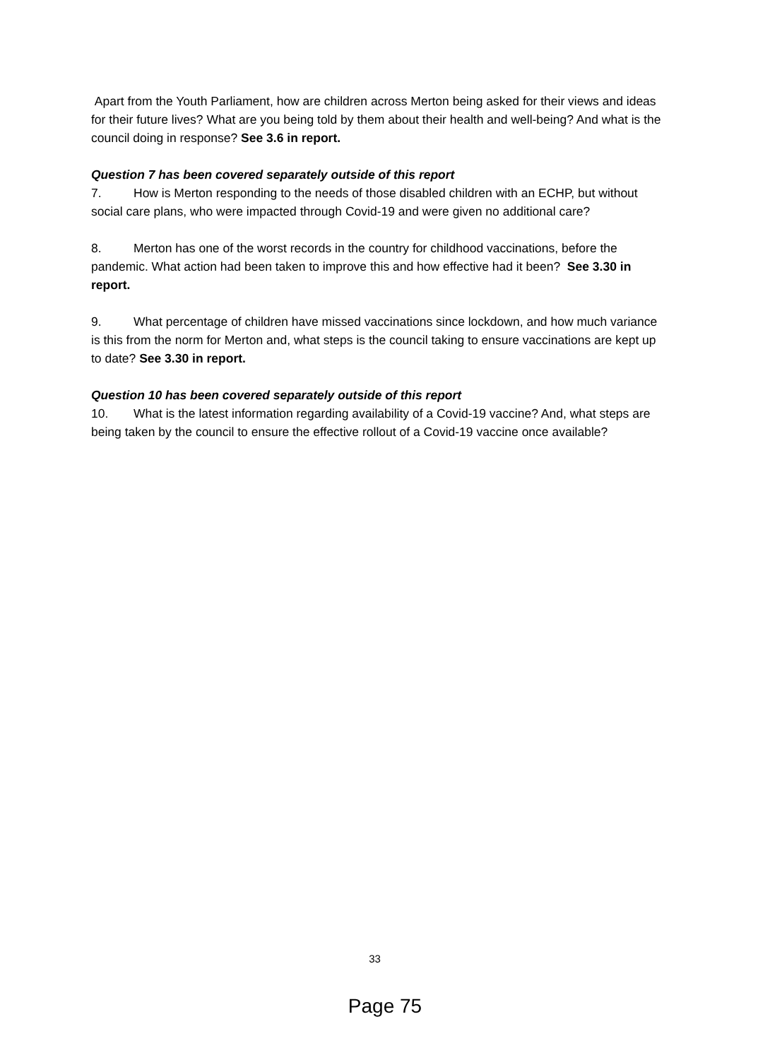Apart from the Youth Parliament, how are children across Merton being asked for their views and ideas for their future lives? What are you being told by them about their health and well-being? And what is the council doing in response? See 3.6 in report.
Question 7 has been covered separately outside of this report
7. How is Merton responding to the needs of those disabled children with an ECHP, but without social care plans, who were impacted through Covid-19 and were given no additional care?
8. Merton has one of the worst records in the country for childhood vaccinations, before the pandemic. What action had been taken to improve this and how effective had it been? See 3.30 in report.
9. What percentage of children have missed vaccinations since lockdown, and how much variance is this from the norm for Merton and, what steps is the council taking to ensure vaccinations are kept up to date? See 3.30 in report.
Question 10 has been covered separately outside of this report
10. What is the latest information regarding availability of a Covid-19 vaccine? And, what steps are being taken by the council to ensure the effective rollout of a Covid-19 vaccine once available?
33
Page 75